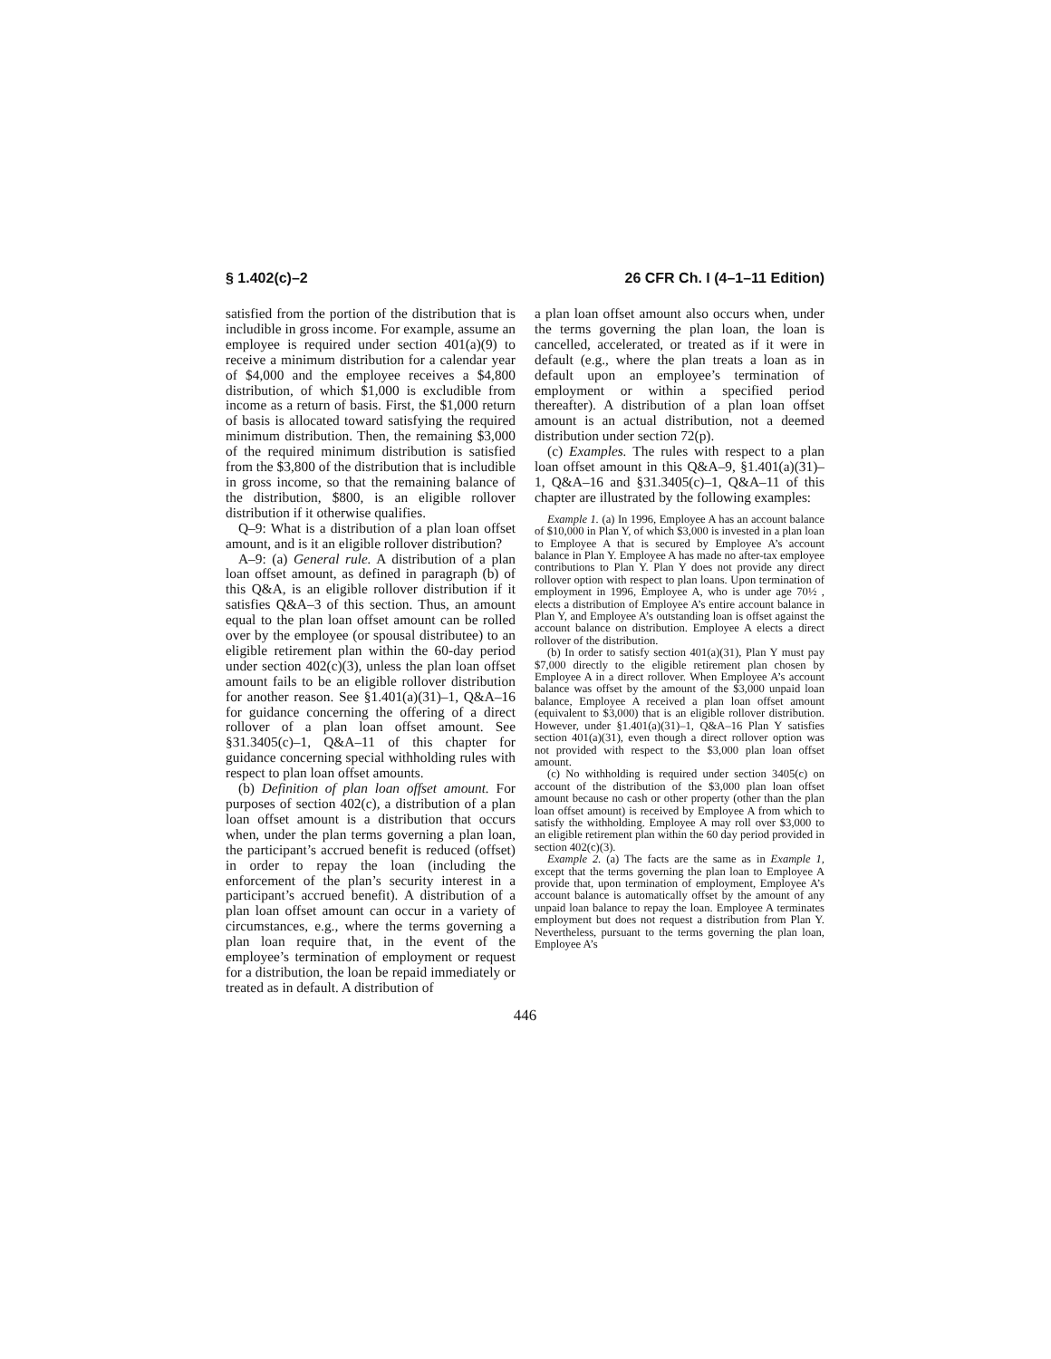§ 1.402(c)–2 26 CFR Ch. I (4–1–11 Edition)
satisfied from the portion of the distribution that is includible in gross income. For example, assume an employee is required under section 401(a)(9) to receive a minimum distribution for a calendar year of $4,000 and the employee receives a $4,800 distribution, of which $1,000 is excludible from income as a return of basis. First, the $1,000 return of basis is allocated toward satisfying the required minimum distribution. Then, the remaining $3,000 of the required minimum distribution is satisfied from the $3,800 of the distribution that is includible in gross income, so that the remaining balance of the distribution, $800, is an eligible rollover distribution if it otherwise qualifies.
Q–9: What is a distribution of a plan loan offset amount, and is it an eligible rollover distribution?
A–9: (a) General rule. A distribution of a plan loan offset amount, as defined in paragraph (b) of this Q&A, is an eligible rollover distribution if it satisfies Q&A–3 of this section. Thus, an amount equal to the plan loan offset amount can be rolled over by the employee (or spousal distributee) to an eligible retirement plan within the 60-day period under section 402(c)(3), unless the plan loan offset amount fails to be an eligible rollover distribution for another reason. See §1.401(a)(31)–1, Q&A–16 for guidance concerning the offering of a direct rollover of a plan loan offset amount. See §31.3405(c)–1, Q&A–11 of this chapter for guidance concerning special withholding rules with respect to plan loan offset amounts.
(b) Definition of plan loan offset amount. For purposes of section 402(c), a distribution of a plan loan offset amount is a distribution that occurs when, under the plan terms governing a plan loan, the participant’s accrued benefit is reduced (offset) in order to repay the loan (including the enforcement of the plan’s security interest in a participant’s accrued benefit). A distribution of a plan loan offset amount can occur in a variety of circumstances, e.g., where the terms governing a plan loan require that, in the event of the employee’s termination of employment or request for a distribution, the loan be repaid immediately or treated as in default. A distribution of
a plan loan offset amount also occurs when, under the terms governing the plan loan, the loan is cancelled, accelerated, or treated as if it were in default (e.g., where the plan treats a loan as in default upon an employee’s termination of employment or within a specified period thereafter). A distribution of a plan loan offset amount is an actual distribution, not a deemed distribution under section 72(p).
(c) Examples. The rules with respect to a plan loan offset amount in this Q&A–9, §1.401(a)(31)–1, Q&A–16 and §31.3405(c)–1, Q&A–11 of this chapter are illustrated by the following examples:
Example 1. (a) In 1996, Employee A has an account balance of $10,000 in Plan Y, of which $3,000 is invested in a plan loan to Employee A that is secured by Employee A’s account balance in Plan Y. Employee A has made no after-tax employee contributions to Plan Y. Plan Y does not provide any direct rollover option with respect to plan loans. Upon termination of employment in 1996, Employee A, who is under age 70½ , elects a distribution of Employee A’s entire account balance in Plan Y, and Employee A’s outstanding loan is offset against the account balance on distribution. Employee A elects a direct rollover of the distribution.
(b) In order to satisfy section 401(a)(31), Plan Y must pay $7,000 directly to the eligible retirement plan chosen by Employee A in a direct rollover. When Employee A’s account balance was offset by the amount of the $3,000 unpaid loan balance, Employee A received a plan loan offset amount (equivalent to $3,000) that is an eligible rollover distribution. However, under §1.401(a)(31)–1, Q&A–16 Plan Y satisfies section 401(a)(31), even though a direct rollover option was not provided with respect to the $3,000 plan loan offset amount.
(c) No withholding is required under section 3405(c) on account of the distribution of the $3,000 plan loan offset amount because no cash or other property (other than the plan loan offset amount) is received by Employee A from which to satisfy the withholding. Employee A may roll over $3,000 to an eligible retirement plan within the 60 day period provided in section 402(c)(3).
Example 2. (a) The facts are the same as in Example 1, except that the terms governing the plan loan to Employee A provide that, upon termination of employment, Employee A’s account balance is automatically offset by the amount of any unpaid loan balance to repay the loan. Employee A terminates employment but does not request a distribution from Plan Y. Nevertheless, pursuant to the terms governing the plan loan, Employee A’s
446